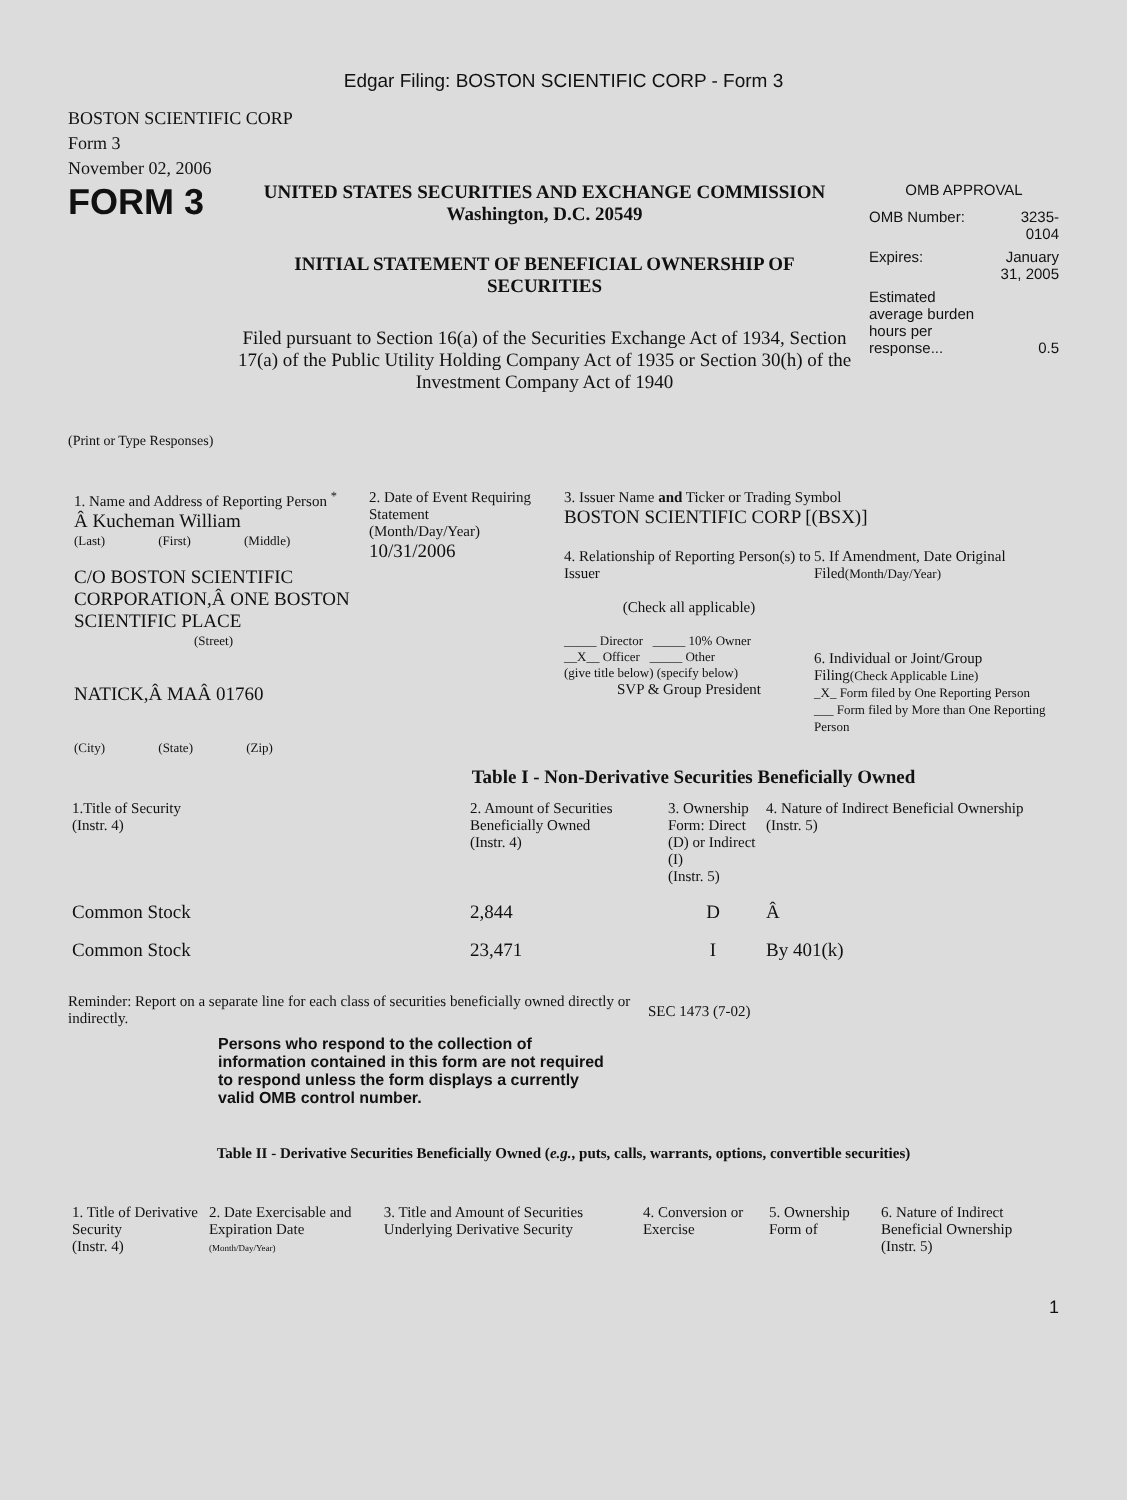Edgar Filing: BOSTON SCIENTIFIC CORP - Form 3
BOSTON SCIENTIFIC CORP
Form 3
November 02, 2006
FORM 3
UNITED STATES SECURITIES AND EXCHANGE COMMISSION
Washington, D.C. 20549
INITIAL STATEMENT OF BENEFICIAL OWNERSHIP OF SECURITIES
Filed pursuant to Section 16(a) of the Securities Exchange Act of 1934, Section 17(a) of the Public Utility Holding Company Act of 1935 or Section 30(h) of the Investment Company Act of 1940
OMB APPROVAL
| OMB Number: | 3235-0104 |
| Expires: | January 31, 2005 |
| Estimated average burden hours per response... | 0.5 |
(Print or Type Responses)
1. Name and Address of Reporting Person <sup>*</sup>
Â Kucheman William
(Last) (First) (Middle)
C/O BOSTON SCIENTIFIC CORPORATION,Â ONE BOSTON SCIENTIFIC PLACE
(Street)
NATICK,Â MAÂ 01760
(City) (State) (Zip)
2. Date of Event Requiring Statement
(Month/Day/Year)
10/31/2006
3. Issuer Name and Ticker or Trading Symbol
BOSTON SCIENTIFIC CORP [(BSX)]
4. Relationship of Reporting Person(s) to Issuer
(Check all applicable)
_____ Director _____ 10% Owner
__X__ Officer _____ Other
(give title below) (specify below)
SVP & Group President
5. If Amendment, Date Original Filed(Month/Day/Year)
6. Individual or Joint/Group Filing(Check Applicable Line)
_X_ Form filed by One Reporting Person
___ Form filed by More than One Reporting Person
Table I - Non-Derivative Securities Beneficially Owned
| 1.Title of Security (Instr. 4) | 2. Amount of Securities Beneficially Owned (Instr. 4) | 3. Ownership Form: Direct (D) or Indirect (I) (Instr. 5) | 4. Nature of Indirect Beneficial Ownership (Instr. 5) |
| --- | --- | --- | --- |
| Common Stock | 2,844 | D | Â |
| Common Stock | 23,471 | I | By 401(k) |
Reminder: Report on a separate line for each class of securities beneficially owned directly or indirectly.
SEC 1473 (7-02)
Persons who respond to the collection of information contained in this form are not required to respond unless the form displays a currently valid OMB control number.
Table II - Derivative Securities Beneficially Owned (e.g., puts, calls, warrants, options, convertible securities)
| 1. Title of Derivative Security (Instr. 4) | 2. Date Exercisable and Expiration Date (Month/Day/Year) | 3. Title and Amount of Securities Underlying Derivative Security | 4. Conversion or Exercise | 5. Ownership Form of | 6. Nature of Indirect Beneficial Ownership (Instr. 5) |
| --- | --- | --- | --- | --- | --- |
1